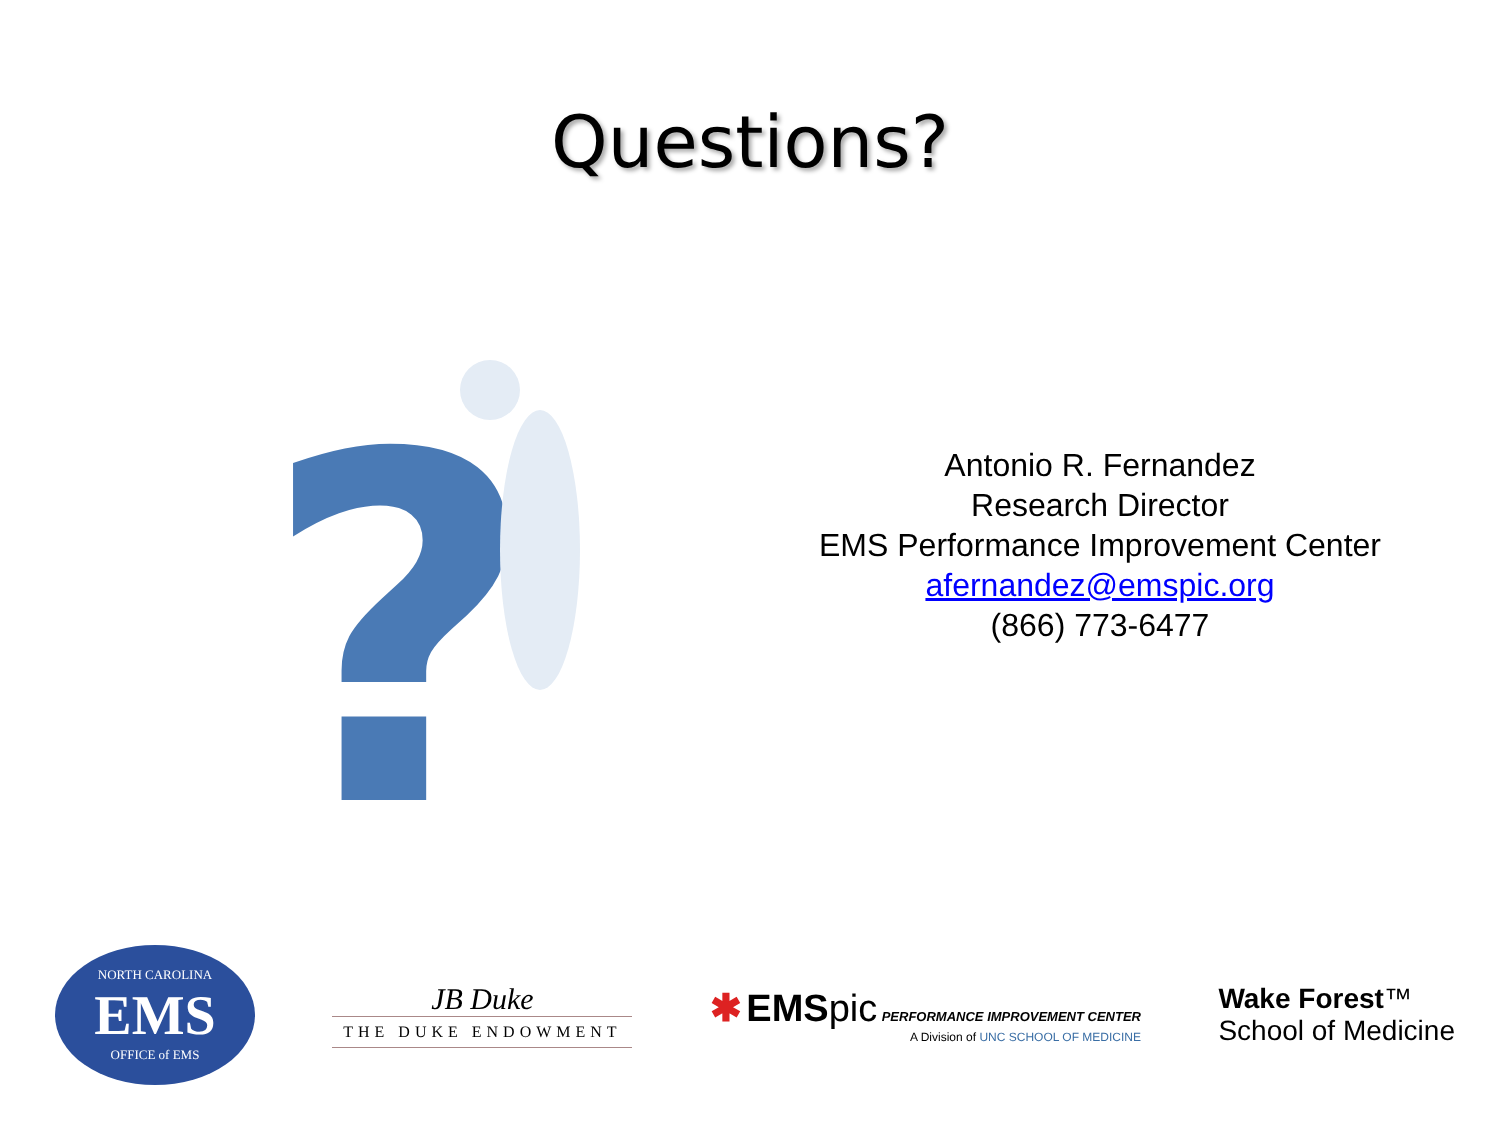Questions?
?
Antonio R. Fernandez
Research Director
EMS Performance Improvement Center
afernandez@emspic.org
(866) 773-6477
NORTH CAROLINA
EMS
OFFICE of EMS
JB Duke
THE DUKE ENDOWMENT
✱ EMS pic PERFORMANCE IMPROVEMENT CENTER
A Division of UNC SCHOOL OF MEDICINE
Wake Forest™
School of Medicine